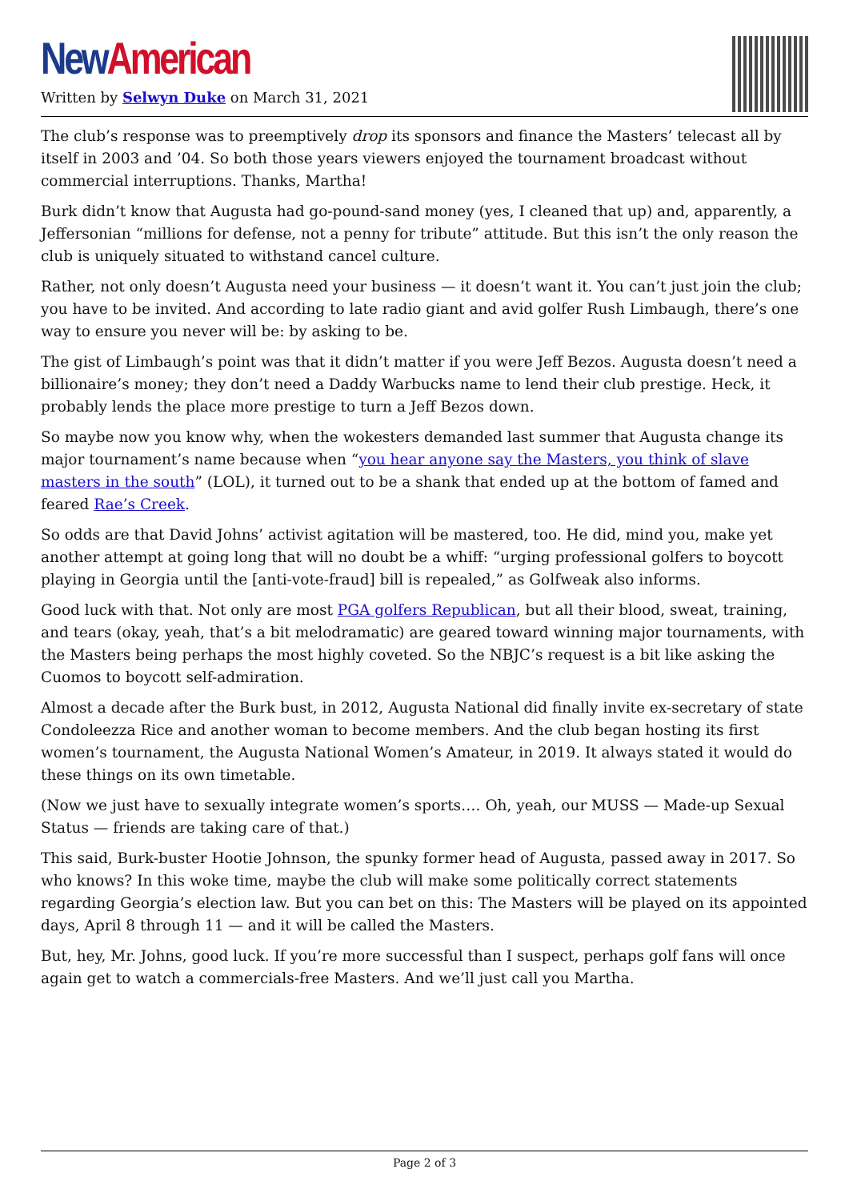New American
Written by Selwyn Duke on March 31, 2021
The club’s response was to preemptively drop its sponsors and finance the Masters’ telecast all by itself in 2003 and ’04. So both those years viewers enjoyed the tournament broadcast without commercial interruptions. Thanks, Martha!
Burk didn’t know that Augusta had go-pound-sand money (yes, I cleaned that up) and, apparently, a Jeffersonian “millions for defense, not a penny for tribute” attitude. But this isn’t the only reason the club is uniquely situated to withstand cancel culture.
Rather, not only doesn’t Augusta need your business — it doesn’t want it. You can’t just join the club; you have to be invited. And according to late radio giant and avid golfer Rush Limbaugh, there’s one way to ensure you never will be: by asking to be.
The gist of Limbaugh’s point was that it didn’t matter if you were Jeff Bezos. Augusta doesn’t need a billionaire’s money; they don’t need a Daddy Warbucks name to lend their club prestige. Heck, it probably lends the place more prestige to turn a Jeff Bezos down.
So maybe now you know why, when the wokesters demanded last summer that Augusta change its major tournament’s name because when “you hear anyone say the Masters, you think of slave masters in the south” (LOL), it turned out to be a shank that ended up at the bottom of famed and feared Rae’s Creek.
So odds are that David Johns’ activist agitation will be mastered, too. He did, mind you, make yet another attempt at going long that will no doubt be a whiff: “urging professional golfers to boycott playing in Georgia until the [anti-vote-fraud] bill is repealed,” as Golfweak also informs.
Good luck with that. Not only are most PGA golfers Republican, but all their blood, sweat, training, and tears (okay, yeah, that’s a bit melodramatic) are geared toward winning major tournaments, with the Masters being perhaps the most highly coveted. So the NBJC’s request is a bit like asking the Cuomos to boycott self-admiration.
Almost a decade after the Burk bust, in 2012, Augusta National did finally invite ex-secretary of state Condoleezza Rice and another woman to become members. And the club began hosting its first women’s tournament, the Augusta National Women’s Amateur, in 2019. It always stated it would do these things on its own timetable.
(Now we just have to sexually integrate women’s sports…. Oh, yeah, our MUSS — Made-up Sexual Status — friends are taking care of that.)
This said, Burk-buster Hootie Johnson, the spunky former head of Augusta, passed away in 2017. So who knows? In this woke time, maybe the club will make some politically correct statements regarding Georgia’s election law. But you can bet on this: The Masters will be played on its appointed days, April 8 through 11 — and it will be called the Masters.
But, hey, Mr. Johns, good luck. If you’re more successful than I suspect, perhaps golf fans will once again get to watch a commercials-free Masters. And we’ll just call you Martha.
Page 2 of 3